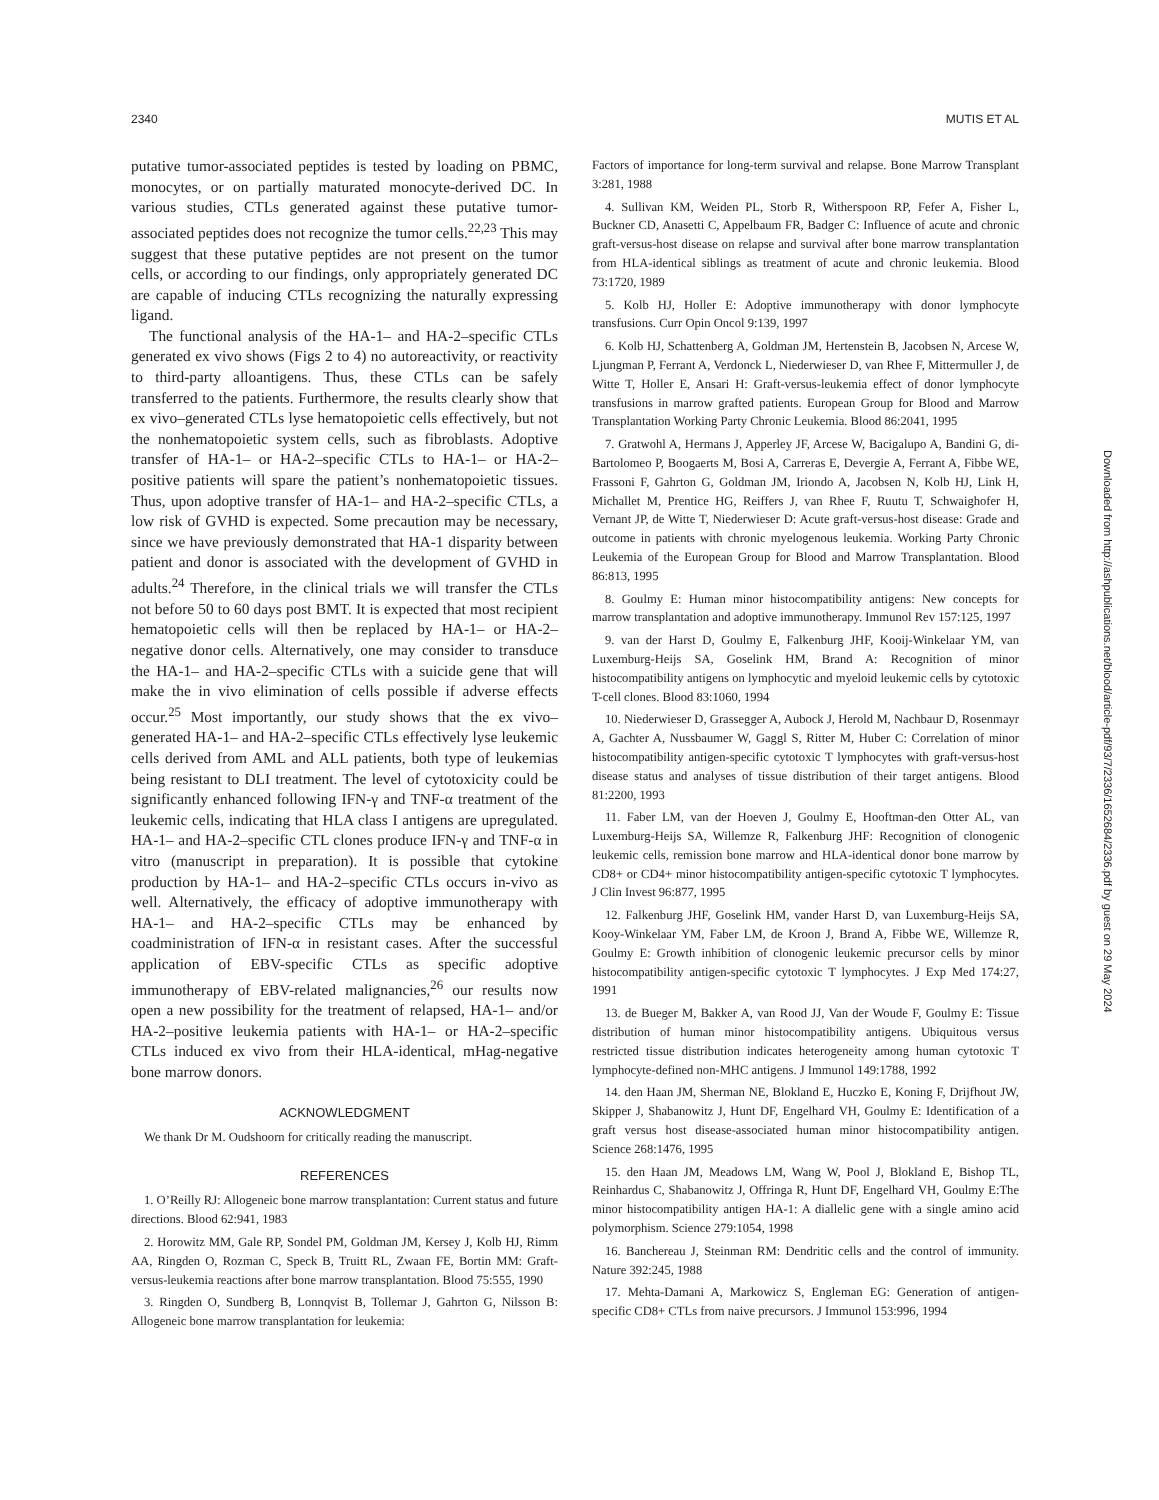2340 MUTIS ET AL
putative tumor-associated peptides is tested by loading on PBMC, monocytes, or on partially maturated monocyte-derived DC. In various studies, CTLs generated against these putative tumor-associated peptides does not recognize the tumor cells.<sup>22,23</sup> This may suggest that these putative peptides are not present on the tumor cells, or according to our findings, only appropriately generated DC are capable of inducing CTLs recognizing the naturally expressing ligand.
The functional analysis of the HA-1– and HA-2–specific CTLs generated ex vivo shows (Figs 2 to 4) no autoreactivity, or reactivity to third-party alloantigens. Thus, these CTLs can be safely transferred to the patients. Furthermore, the results clearly show that ex vivo–generated CTLs lyse hematopoietic cells effectively, but not the nonhematopoietic system cells, such as fibroblasts. Adoptive transfer of HA-1– or HA-2–specific CTLs to HA-1– or HA-2–positive patients will spare the patient’s nonhematopoietic tissues. Thus, upon adoptive transfer of HA-1– and HA-2–specific CTLs, a low risk of GVHD is expected. Some precaution may be necessary, since we have previously demonstrated that HA-1 disparity between patient and donor is associated with the development of GVHD in adults.<sup>24</sup> Therefore, in the clinical trials we will transfer the CTLs not before 50 to 60 days post BMT. It is expected that most recipient hematopoietic cells will then be replaced by HA-1– or HA-2–negative donor cells. Alternatively, one may consider to transduce the HA-1– and HA-2–specific CTLs with a suicide gene that will make the in vivo elimination of cells possible if adverse effects occur.<sup>25</sup> Most importantly, our study shows that the ex vivo–generated HA-1– and HA-2–specific CTLs effectively lyse leukemic cells derived from AML and ALL patients, both type of leukemias being resistant to DLI treatment. The level of cytotoxicity could be significantly enhanced following IFN-γ and TNF-α treatment of the leukemic cells, indicating that HLA class I antigens are upregulated. HA-1– and HA-2–specific CTL clones produce IFN-γ and TNF-α in vitro (manuscript in preparation). It is possible that cytokine production by HA-1– and HA-2–specific CTLs occurs in-vivo as well. Alternatively, the efficacy of adoptive immunotherapy with HA-1– and HA-2–specific CTLs may be enhanced by coadministration of IFN-α in resistant cases. After the successful application of EBV-specific CTLs as specific adoptive immunotherapy of EBV-related malignancies,<sup>26</sup> our results now open a new possibility for the treatment of relapsed, HA-1– and/or HA-2–positive leukemia patients with HA-1– or HA-2–specific CTLs induced ex vivo from their HLA-identical, mHag-negative bone marrow donors.
ACKNOWLEDGMENT
We thank Dr M. Oudshoorn for critically reading the manuscript.
REFERENCES
1. O’Reilly RJ: Allogeneic bone marrow transplantation: Current status and future directions. Blood 62:941, 1983
2. Horowitz MM, Gale RP, Sondel PM, Goldman JM, Kersey J, Kolb HJ, Rimm AA, Ringden O, Rozman C, Speck B, Truitt RL, Zwaan FE, Bortin MM: Graft-versus-leukemia reactions after bone marrow transplantation. Blood 75:555, 1990
3. Ringden O, Sundberg B, Lonnqvist B, Tollemar J, Gahrton G, Nilsson B: Allogeneic bone marrow transplantation for leukemia:
Factors of importance for long-term survival and relapse. Bone Marrow Transplant 3:281, 1988
4. Sullivan KM, Weiden PL, Storb R, Witherspoon RP, Fefer A, Fisher L, Buckner CD, Anasetti C, Appelbaum FR, Badger C: Influence of acute and chronic graft-versus-host disease on relapse and survival after bone marrow transplantation from HLA-identical siblings as treatment of acute and chronic leukemia. Blood 73:1720, 1989
5. Kolb HJ, Holler E: Adoptive immunotherapy with donor lymphocyte transfusions. Curr Opin Oncol 9:139, 1997
6. Kolb HJ, Schattenberg A, Goldman JM, Hertenstein B, Jacobsen N, Arcese W, Ljungman P, Ferrant A, Verdonck L, Niederwieser D, van Rhee F, Mittermuller J, de Witte T, Holler E, Ansari H: Graft-versus-leukemia effect of donor lymphocyte transfusions in marrow grafted patients. European Group for Blood and Marrow Transplantation Working Party Chronic Leukemia. Blood 86:2041, 1995
7. Gratwohl A, Hermans J, Apperley JF, Arcese W, Bacigalupo A, Bandini G, di-Bartolomeo P, Boogaerts M, Bosi A, Carreras E, Devergie A, Ferrant A, Fibbe WE, Frassoni F, Gahrton G, Goldman JM, Iriondo A, Jacobsen N, Kolb HJ, Link H, Michallet M, Prentice HG, Reiffers J, van Rhee F, Ruutu T, Schwaighofer H, Vernant JP, de Witte T, Niederwieser D: Acute graft-versus-host disease: Grade and outcome in patients with chronic myelogenous leukemia. Working Party Chronic Leukemia of the European Group for Blood and Marrow Transplantation. Blood 86:813, 1995
8. Goulmy E: Human minor histocompatibility antigens: New concepts for marrow transplantation and adoptive immunotherapy. Immunol Rev 157:125, 1997
9. van der Harst D, Goulmy E, Falkenburg JHF, Kooij-Winkelaar YM, van Luxemburg-Heijs SA, Goselink HM, Brand A: Recognition of minor histocompatibility antigens on lymphocytic and myeloid leukemic cells by cytotoxic T-cell clones. Blood 83:1060, 1994
10. Niederwieser D, Grassegger A, Aubock J, Herold M, Nachbaur D, Rosenmayr A, Gachter A, Nussbaumer W, Gaggl S, Ritter M, Huber C: Correlation of minor histocompatibility antigen-specific cytotoxic T lymphocytes with graft-versus-host disease status and analyses of tissue distribution of their target antigens. Blood 81:2200, 1993
11. Faber LM, van der Hoeven J, Goulmy E, Hooftman-den Otter AL, van Luxemburg-Heijs SA, Willemze R, Falkenburg JHF: Recognition of clonogenic leukemic cells, remission bone marrow and HLA-identical donor bone marrow by CD8+ or CD4+ minor histocompatibility antigen-specific cytotoxic T lymphocytes. J Clin Invest 96:877, 1995
12. Falkenburg JHF, Goselink HM, vander Harst D, van Luxemburg-Heijs SA, Kooy-Winkelaar YM, Faber LM, de Kroon J, Brand A, Fibbe WE, Willemze R, Goulmy E: Growth inhibition of clonogenic leukemic precursor cells by minor histocompatibility antigen-specific cytotoxic T lymphocytes. J Exp Med 174:27, 1991
13. de Bueger M, Bakker A, van Rood JJ, Van der Woude F, Goulmy E: Tissue distribution of human minor histocompatibility antigens. Ubiquitous versus restricted tissue distribution indicates heterogeneity among human cytotoxic T lymphocyte-defined non-MHC antigens. J Immunol 149:1788, 1992
14. den Haan JM, Sherman NE, Blokland E, Huczko E, Koning F, Drijfhout JW, Skipper J, Shabanowitz J, Hunt DF, Engelhard VH, Goulmy E: Identification of a graft versus host disease-associated human minor histocompatibility antigen. Science 268:1476, 1995
15. den Haan JM, Meadows LM, Wang W, Pool J, Blokland E, Bishop TL, Reinhardus C, Shabanowitz J, Offringa R, Hunt DF, Engelhard VH, Goulmy E:The minor histocompatibility antigen HA-1: A diallelic gene with a single amino acid polymorphism. Science 279:1054, 1998
16. Banchereau J, Steinman RM: Dendritic cells and the control of immunity. Nature 392:245, 1988
17. Mehta-Damani A, Markowicz S, Engleman EG: Generation of antigen-specific CD8+ CTLs from naive precursors. J Immunol 153:996, 1994
Downloaded from http://ashpublications.net/blood/article-pdf/93/7/2336/1652684/2336.pdf by guest on 29 May 2024